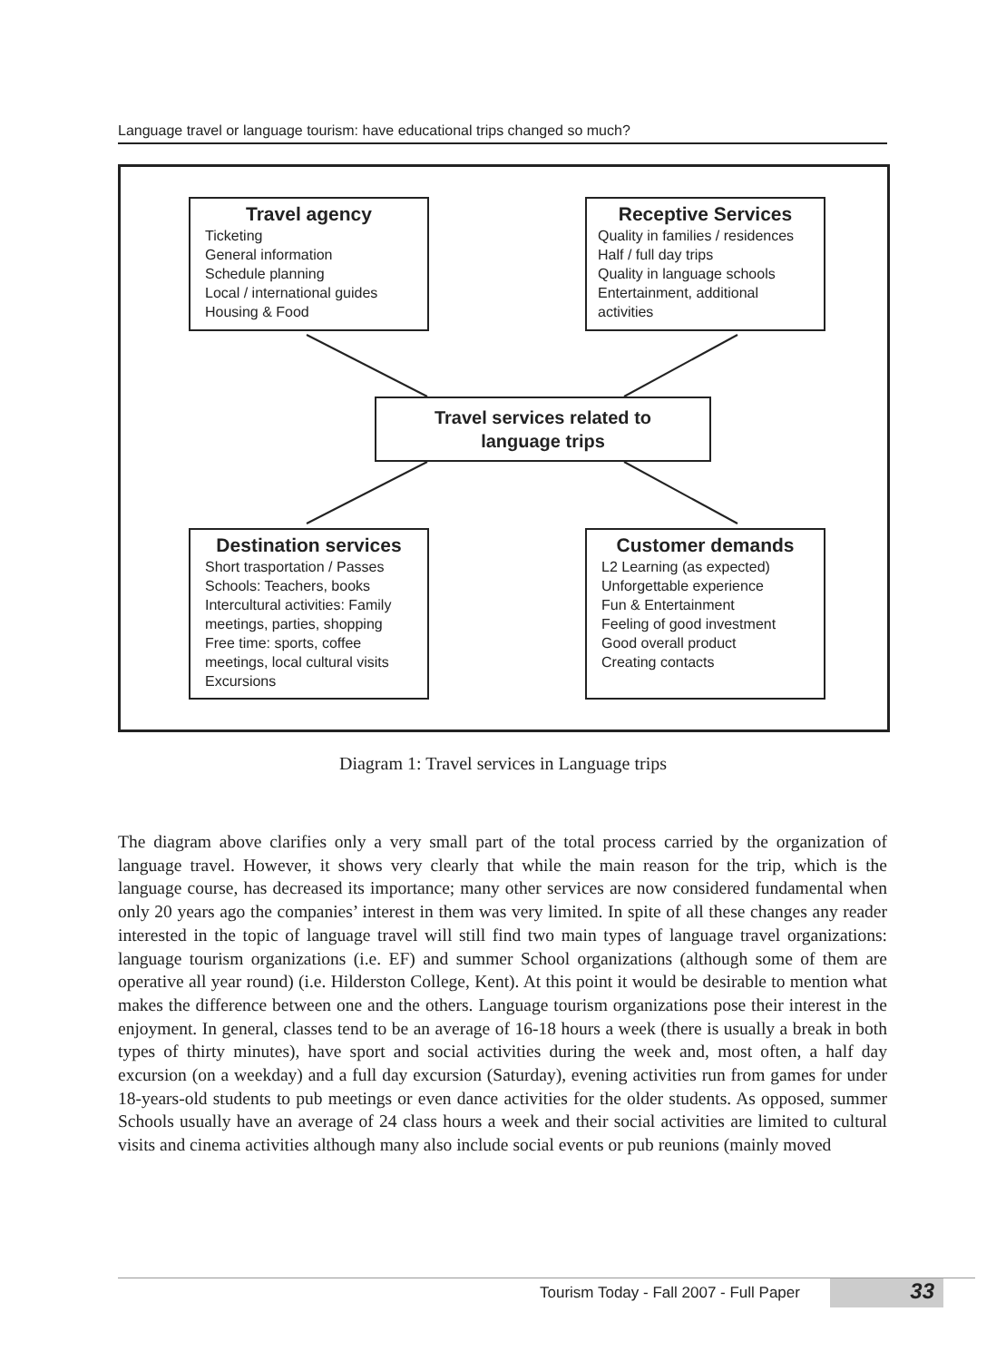Language travel or language tourism: have educational trips changed so much?
Travel agency
Ticketing
General information
Schedule planning
Local / international guides
Housing & Food
Receptive Services
Quality in families / residences
Half / full day trips
Quality in language schools
Entertainment, additional activities
Travel services related to
language trips
Destination services
Short trasportation / Passes
Schools: Teachers, books
Intercultural activities: Family meetings, parties, shopping
Free time: sports, coffee meetings, local cultural visits
Excursions
Customer demands
L2 Learning (as expected)
Unforgettable experience
Fun & Entertainment
Feeling of good investment
Good overall product
Creating contacts
Diagram 1: Travel services in Language trips
The diagram above clarifies only a very small part of the total process carried by the organization of language travel. However, it shows very clearly that while the main reason for the trip, which is the language course, has decreased its importance; many other services are now considered fundamental when only 20 years ago the companies’ interest in them was very limited. In spite of all these changes any reader interested in the topic of language travel will still find two main types of language travel organizations: language tourism organizations (i.e. EF) and summer School organizations (although some of them are operative all year round) (i.e. Hilderston College, Kent). At this point it would be desirable to mention what makes the difference between one and the others. Language tourism organizations pose their interest in the enjoyment. In general, classes tend to be an average of 16-18 hours a week (there is usually a break in both types of thirty minutes), have sport and social activities during the week and, most often, a half day excursion (on a weekday) and a full day excursion (Saturday), evening activities run from games for under 18-years-old students to pub meetings or even dance activities for the older students. As opposed, summer Schools usually have an average of 24 class hours a week and their social activities are limited to cultural visits and cinema activities although many also include social events or pub reunions (mainly moved
Tourism Today - Fall 2007 - Full Paper 33